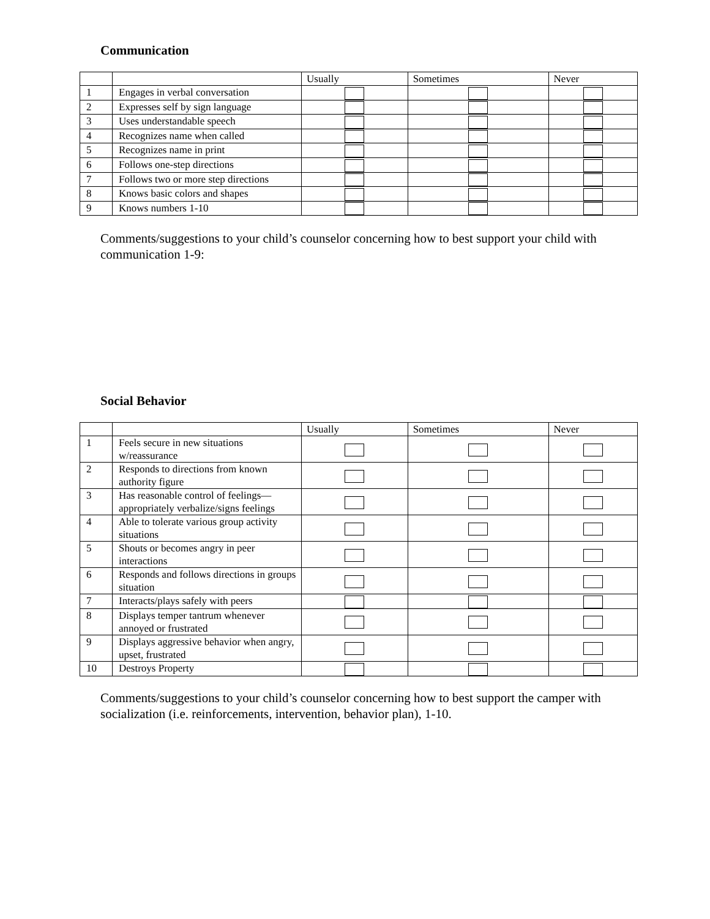Communication
| | | Usually | Sometimes | Never |
| 1 | Engages in verbal conversation | | | |
| 2 | Expresses self by sign language | | | |
| 3 | Uses understandable speech | | | |
| 4 | Recognizes name when called | | | |
| 5 | Recognizes name in print | | | |
| 6 | Follows one-step directions | | | |
| 7 | Follows two or more step directions | | | |
| 8 | Knows basic colors and shapes | | | |
| 9 | Knows numbers 1-10 | | | |
Comments/suggestions to your child’s counselor concerning how to best support your child with communication 1-9:
Social Behavior
| | | Usually | Sometimes | Never |
| 1 | Feels secure in new situations w/reassurance | | | |
| 2 | Responds to directions from known authority figure | | | |
| 3 | Has reasonable control of feelings—appropriately verbalize/signs feelings | | | |
| 4 | Able to tolerate various group activity situations | | | |
| 5 | Shouts or becomes angry in peer interactions | | | |
| 6 | Responds and follows directions in groups situation | | | |
| 7 | Interacts/plays safely with peers | | | |
| 8 | Displays temper tantrum whenever annoyed or frustrated | | | |
| 9 | Displays aggressive behavior when angry, upset, frustrated | | | |
| 10 | Destroys Property | | | |
Comments/suggestions to your child’s counselor concerning how to best support the camper with socialization (i.e. reinforcements, intervention, behavior plan), 1-10.